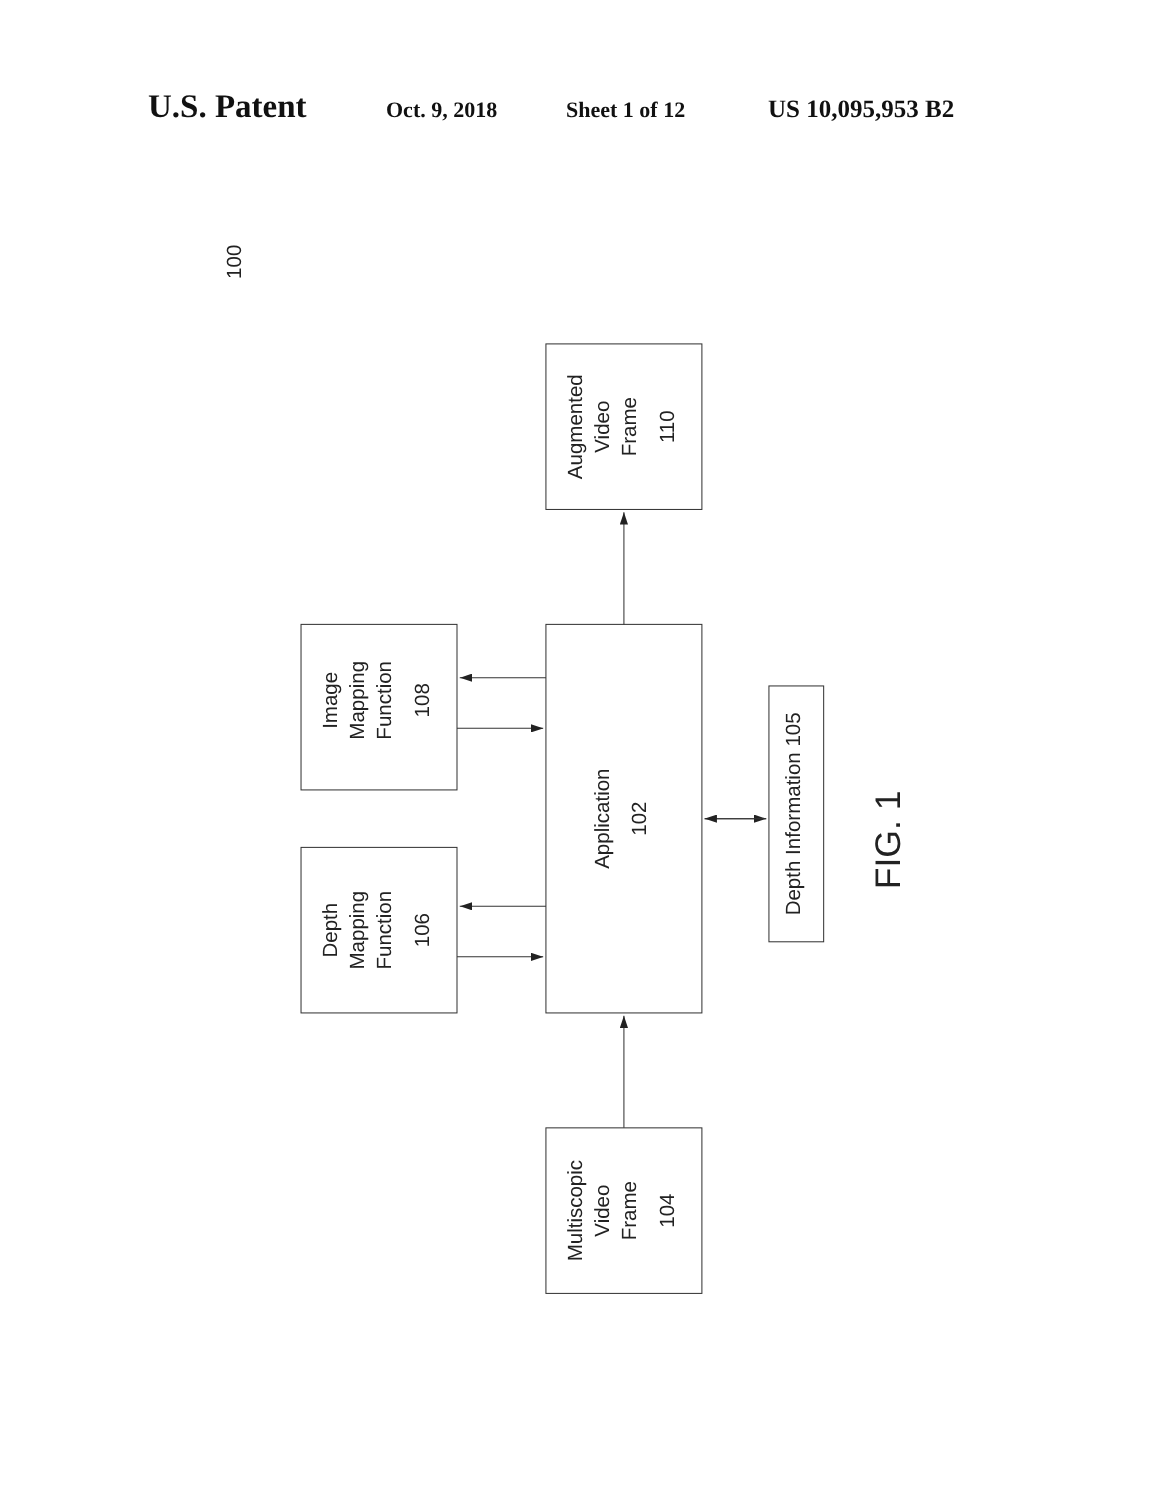U.S. Patent Oct. 9, 2018 Sheet 1 of 12 US 10,095,953 B2
100
Augmented
Video
Frame
110
Image
Mapping
Function
108
Application
102
Depth
Mapping
Function
106
Depth Information 105
Multiscopic
Video
Frame
104
FIG. 1